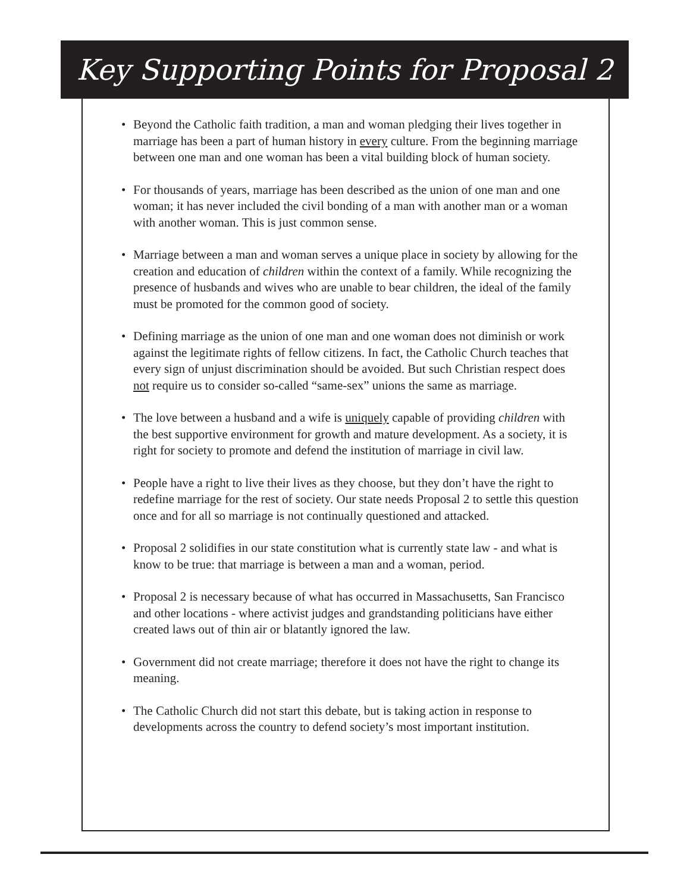Key Supporting Points for Proposal 2
• Beyond the Catholic faith tradition, a man and woman pledging their lives together in marriage has been a part of human history in every culture. From the beginning marriage between one man and one woman has been a vital building block of human society.
• For thousands of years, marriage has been described as the union of one man and one woman; it has never included the civil bonding of a man with another man or a woman with another woman. This is just common sense.
• Marriage between a man and woman serves a unique place in society by allowing for the creation and education of children within the context of a family. While recognizing the presence of husbands and wives who are unable to bear children, the ideal of the family must be promoted for the common good of society.
• Defining marriage as the union of one man and one woman does not diminish or work against the legitimate rights of fellow citizens. In fact, the Catholic Church teaches that every sign of unjust discrimination should be avoided. But such Christian respect does not require us to consider so-called “same-sex” unions the same as marriage.
• The love between a husband and a wife is uniquely capable of providing children with the best supportive environment for growth and mature development. As a society, it is right for society to promote and defend the institution of marriage in civil law.
• People have a right to live their lives as they choose, but they don’t have the right to redefine marriage for the rest of society. Our state needs Proposal 2 to settle this question once and for all so marriage is not continually questioned and attacked.
• Proposal 2 solidifies in our state constitution what is currently state law - and what is know to be true: that marriage is between a man and a woman, period.
• Proposal 2 is necessary because of what has occurred in Massachusetts, San Francisco and other locations - where activist judges and grandstanding politicians have either created laws out of thin air or blatantly ignored the law.
• Government did not create marriage; therefore it does not have the right to change its meaning.
• The Catholic Church did not start this debate, but is taking action in response to developments across the country to defend society’s most important institution.